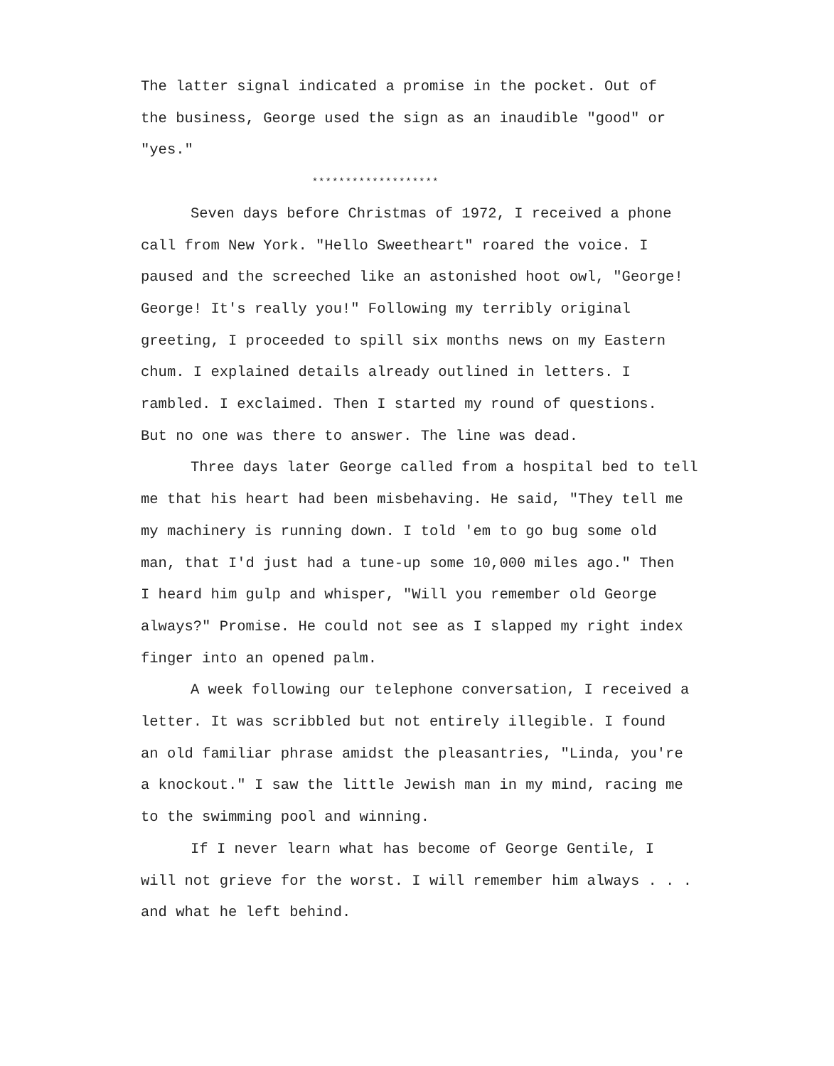The latter signal indicated a promise in the pocket. Out of
the business, George used the sign as an inaudible "good" or
"yes."
*******************
Seven days before Christmas of 1972, I received a phone
call from New York. "Hello Sweetheart" roared the voice. I
paused and the screeched like an astonished hoot owl, "George!
George! It's really you!" Following my terribly original
greeting, I proceeded to spill six months news on my Eastern
chum. I explained details already outlined in letters. I
rambled. I exclaimed. Then I started my round of questions.
But no one was there to answer. The line was dead.
Three days later George called from a hospital bed to tell
me that his heart had been misbehaving. He said, "They tell me
my machinery is running down. I told 'em to go bug some old
man, that I'd just had a tune-up some 10,000 miles ago." Then
I heard him gulp and whisper, "Will you remember old George
always?" Promise. He could not see as I slapped my right index
finger into an opened palm.
A week following our telephone conversation, I received a
letter. It was scribbled but not entirely illegible. I found
an old familiar phrase amidst the pleasantries, "Linda, you're
a knockout." I saw the little Jewish man in my mind, racing me
to the swimming pool and winning.
If I never learn what has become of George Gentile, I
will not grieve for the worst. I will remember him always . . .
and what he left behind.